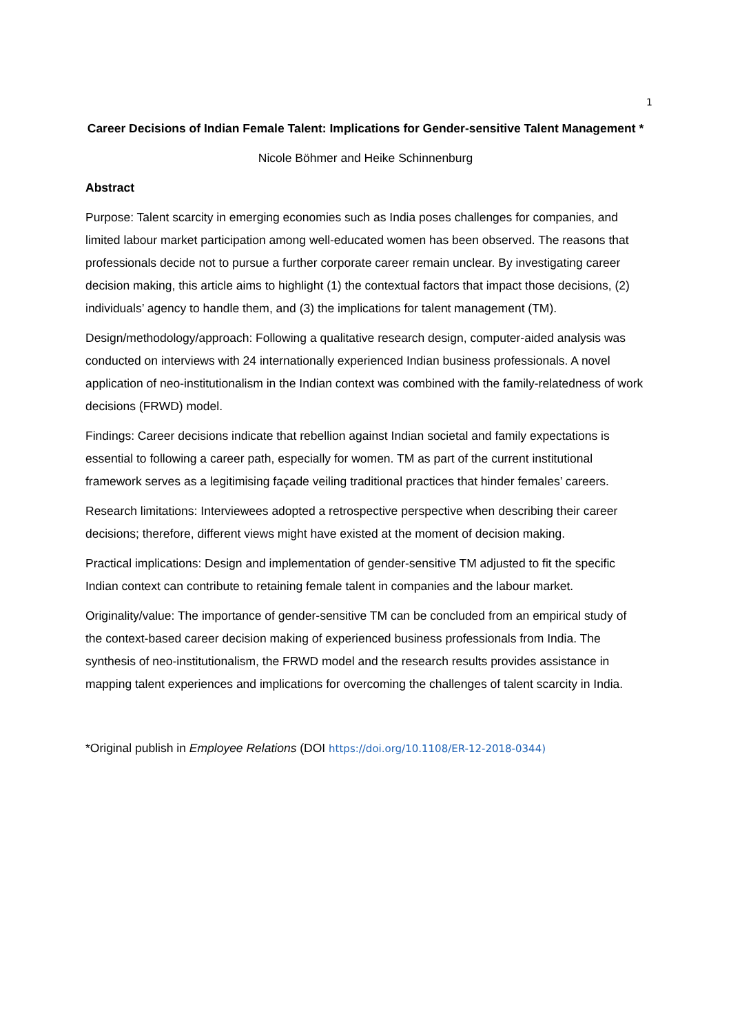1
Career Decisions of Indian Female Talent: Implications for Gender-sensitive Talent Management *
Nicole Böhmer and Heike Schinnenburg
Abstract
Purpose: Talent scarcity in emerging economies such as India poses challenges for companies, and limited labour market participation among well-educated women has been observed. The reasons that professionals decide not to pursue a further corporate career remain unclear. By investigating career decision making, this article aims to highlight (1) the contextual factors that impact those decisions, (2) individuals’ agency to handle them, and (3) the implications for talent management (TM).
Design/methodology/approach: Following a qualitative research design, computer-aided analysis was conducted on interviews with 24 internationally experienced Indian business professionals. A novel application of neo-institutionalism in the Indian context was combined with the family-relatedness of work decisions (FRWD) model.
Findings: Career decisions indicate that rebellion against Indian societal and family expectations is essential to following a career path, especially for women. TM as part of the current institutional framework serves as a legitimising façade veiling traditional practices that hinder females’ careers.
Research limitations: Interviewees adopted a retrospective perspective when describing their career decisions; therefore, different views might have existed at the moment of decision making.
Practical implications: Design and implementation of gender-sensitive TM adjusted to fit the specific Indian context can contribute to retaining female talent in companies and the labour market.
Originality/value: The importance of gender-sensitive TM can be concluded from an empirical study of the context-based career decision making of experienced business professionals from India. The synthesis of neo-institutionalism, the FRWD model and the research results provides assistance in mapping talent experiences and implications for overcoming the challenges of talent scarcity in India.
*Original publish in Employee Relations (DOI https://doi.org/10.1108/ER-12-2018-0344)